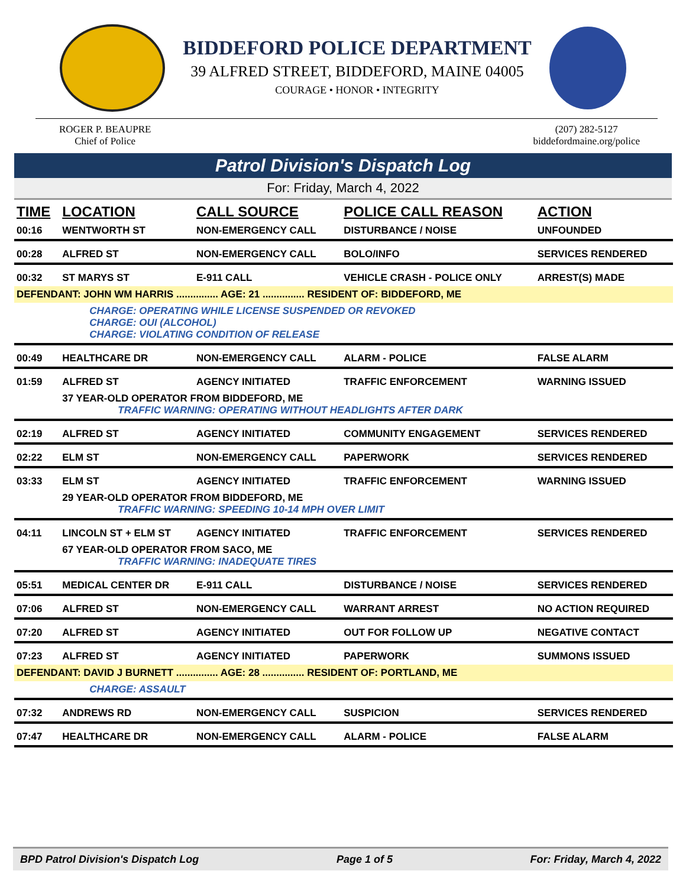BIDDEFORD POLICE DEPARTMENT
39 ALFRED STREET, BIDDEFORD, MAINE 04005
COURAGE • HONOR • INTEGRITY
ROGER P. BEAUPRE
Chief of Police
(207) 282-5127
biddefordmaine.org/police
Patrol Division's Dispatch Log
For: Friday, March 4, 2022
| TIME | LOCATION | CALL SOURCE | POLICE CALL REASON | ACTION |
| --- | --- | --- | --- | --- |
| 00:16 | WENTWORTH ST | NON-EMERGENCY CALL | DISTURBANCE / NOISE | UNFOUNDED |
| 00:28 | ALFRED ST | NON-EMERGENCY CALL | BOLO/INFO | SERVICES RENDERED |
| 00:32 | ST MARYS ST | E-911 CALL | VEHICLE CRASH - POLICE ONLY | ARREST(S) MADE |
| DEFENDANT: JOHN WM HARRIS ............... AGE: 21 ............... RESIDENT OF: BIDDEFORD, ME | | | | |
| | CHARGE: OPERATING WHILE LICENSE SUSPENDED OR REVOKED CHARGE: OUI (ALCOHOL) CHARGE: VIOLATING CONDITION OF RELEASE | | | |
| 00:49 | HEALTHCARE DR | NON-EMERGENCY CALL | ALARM - POLICE | FALSE ALARM |
| 01:59 | ALFRED ST | AGENCY INITIATED | TRAFFIC ENFORCEMENT | WARNING ISSUED |
| | 37 YEAR-OLD OPERATOR FROM BIDDEFORD, ME TRAFFIC WARNING: OPERATING WITHOUT HEADLIGHTS AFTER DARK | | | |
| 02:19 | ALFRED ST | AGENCY INITIATED | COMMUNITY ENGAGEMENT | SERVICES RENDERED |
| 02:22 | ELM ST | NON-EMERGENCY CALL | PAPERWORK | SERVICES RENDERED |
| 03:33 | ELM ST | AGENCY INITIATED | TRAFFIC ENFORCEMENT | WARNING ISSUED |
| | 29 YEAR-OLD OPERATOR FROM BIDDEFORD, ME TRAFFIC WARNING: SPEEDING 10-14 MPH OVER LIMIT | | | |
| 04:11 | LINCOLN ST + ELM ST | AGENCY INITIATED | TRAFFIC ENFORCEMENT | SERVICES RENDERED |
| | 67 YEAR-OLD OPERATOR FROM SACO, ME TRAFFIC WARNING: INADEQUATE TIRES | | | |
| 05:51 | MEDICAL CENTER DR | E-911 CALL | DISTURBANCE / NOISE | SERVICES RENDERED |
| 07:06 | ALFRED ST | NON-EMERGENCY CALL | WARRANT ARREST | NO ACTION REQUIRED |
| 07:20 | ALFRED ST | AGENCY INITIATED | OUT FOR FOLLOW UP | NEGATIVE CONTACT |
| 07:23 | ALFRED ST | AGENCY INITIATED | PAPERWORK | SUMMONS ISSUED |
| DEFENDANT: DAVID J BURNETT ............... AGE: 28 ............... RESIDENT OF: PORTLAND, ME | | | | |
| | CHARGE: ASSAULT | | | |
| 07:32 | ANDREWS RD | NON-EMERGENCY CALL | SUSPICION | SERVICES RENDERED |
| 07:47 | HEALTHCARE DR | NON-EMERGENCY CALL | ALARM - POLICE | FALSE ALARM |
BPD Patrol Division's Dispatch Log Page 1 of 5 For: Friday, March 4, 2022